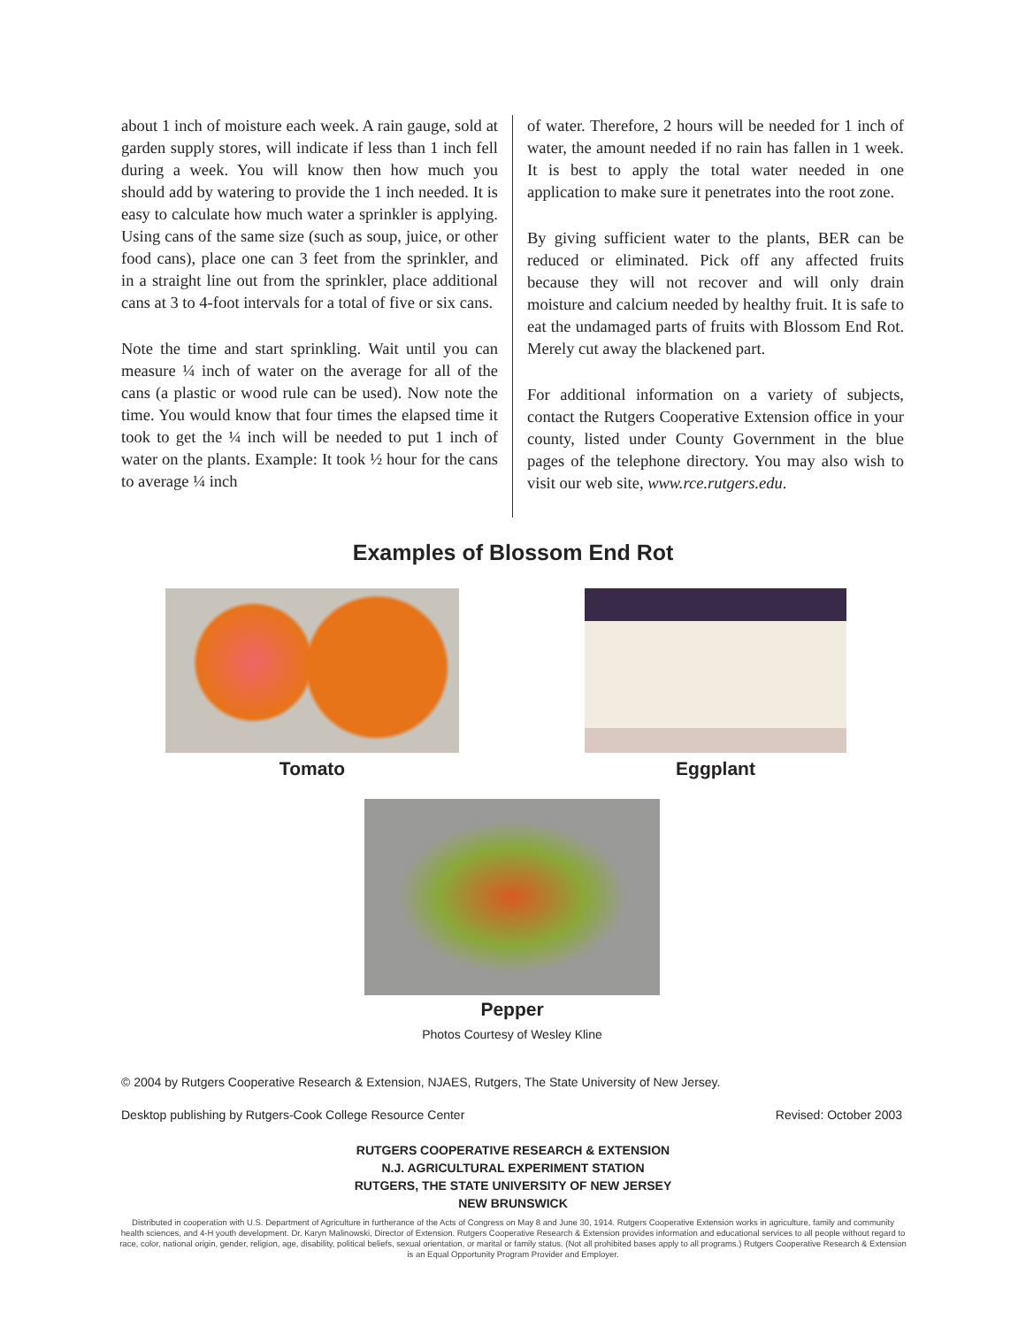about 1 inch of moisture each week. A rain gauge, sold at garden supply stores, will indicate if less than 1 inch fell during a week. You will know then how much you should add by watering to provide the 1 inch needed. It is easy to calculate how much water a sprinkler is applying. Using cans of the same size (such as soup, juice, or other food cans), place one can 3 feet from the sprinkler, and in a straight line out from the sprinkler, place additional cans at 3 to 4-foot intervals for a total of five or six cans.
Note the time and start sprinkling. Wait until you can measure ¼ inch of water on the average for all of the cans (a plastic or wood rule can be used). Now note the time. You would know that four times the elapsed time it took to get the ¼ inch will be needed to put 1 inch of water on the plants. Example: It took ½ hour for the cans to average ¼ inch
of water. Therefore, 2 hours will be needed for 1 inch of water, the amount needed if no rain has fallen in 1 week. It is best to apply the total water needed in one application to make sure it penetrates into the root zone.
By giving sufficient water to the plants, BER can be reduced or eliminated. Pick off any affected fruits because they will not recover and will only drain moisture and calcium needed by healthy fruit. It is safe to eat the undamaged parts of fruits with Blossom End Rot. Merely cut away the blackened part.
For additional information on a variety of subjects, contact the Rutgers Cooperative Extension office in your county, listed under County Government in the blue pages of the telephone directory. You may also wish to visit our web site, www.rce.rutgers.edu.
Examples of Blossom End Rot
Tomato Eggplant
Pepper
Photos Courtesy of Wesley Kline
© 2004 by Rutgers Cooperative Research & Extension, NJAES, Rutgers, The State University of New Jersey.
Desktop publishing by Rutgers-Cook College Resource Center
Revised: October 2003
RUTGERS COOPERATIVE RESEARCH & EXTENSION
N.J. AGRICULTURAL EXPERIMENT STATION
RUTGERS, THE STATE UNIVERSITY OF NEW JERSEY
NEW BRUNSWICK
Distributed in cooperation with U.S. Department of Agriculture in furtherance of the Acts of Congress on May 8 and June 30, 1914. Rutgers Cooperative Extension works in agriculture, family and community health sciences, and 4-H youth development. Dr. Karyn Malinowski, Director of Extension. Rutgers Cooperative Research & Extension provides information and educational services to all people without regard to race, color, national origin, gender, religion, age, disability, political beliefs, sexual orientation, or marital or family status. (Not all prohibited bases apply to all programs.) Rutgers Cooperative Research & Extension is an Equal Opportunity Program Provider and Employer.